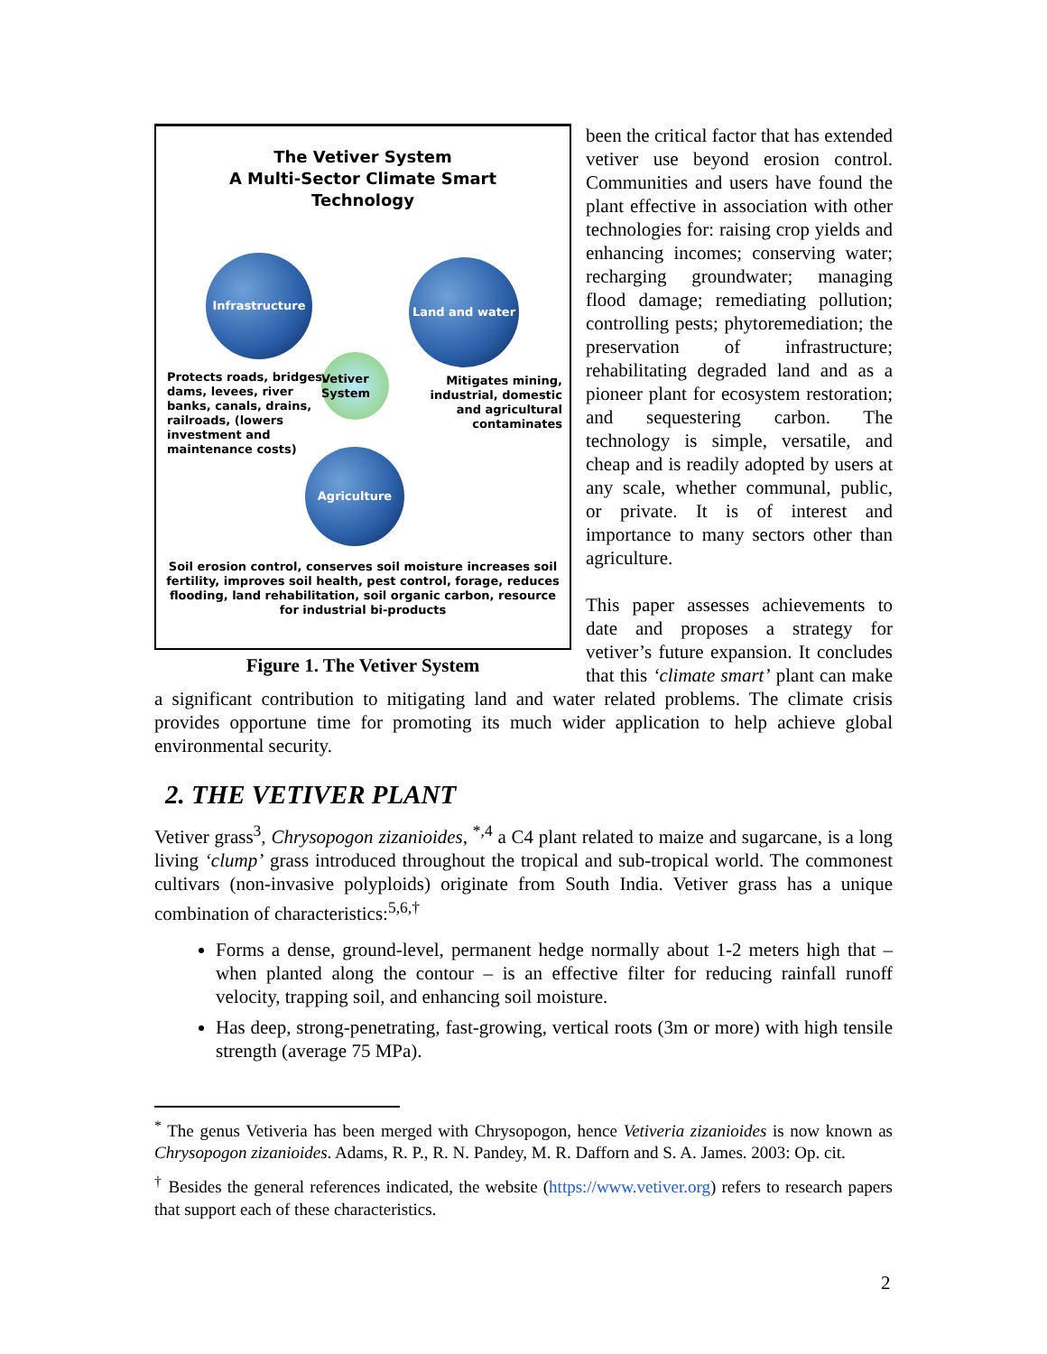The Vetiver System
A Multi-Sector Climate Smart
Technology
Infrastructure Land and water
Vetiver System
Agriculture
Protects roads, bridges, dams, levees, river banks, canals, drains, railroads, (lowers investment and maintenance costs)
Mitigates mining, industrial, domestic and agricultural contaminates
Soil erosion control, conserves soil moisture increases soil fertility, improves soil health, pest control, forage, reduces flooding, land rehabilitation, soil organic carbon, resource for industrial bi-products
Figure 1. The Vetiver System
been the critical factor that has extended vetiver use beyond erosion control. Communities and users have found the plant effective in association with other technologies for: raising crop yields and enhancing incomes; conserving water; recharging groundwater; managing flood damage; remediating pollution; controlling pests; phytoremediation; the preservation of infrastructure; rehabilitating degraded land and as a pioneer plant for ecosystem restoration; and sequestering carbon. The technology is simple, versatile, and cheap and is readily adopted by users at any scale, whether communal, public, or private. It is of interest and importance to many sectors other than agriculture.
This paper assesses achievements to date and proposes a strategy for vetiver’s future expansion. It concludes that this ‘climate smart’ plant can make a significant contribution to mitigating land and water related problems. The climate crisis provides opportune time for promoting its much wider application to help achieve global environmental security.
2. THE VETIVER PLANT
Vetiver grass<sup>3</sup>, Chrysopogon zizanioides, <sup>*,4</sup> a C4 plant related to maize and sugarcane, is a long living ‘clump’ grass introduced throughout the tropical and sub-tropical world. The commonest cultivars (non-invasive polyploids) originate from South India. Vetiver grass has a unique combination of characteristics:<sup>5,6,†</sup>
Forms a dense, ground-level, permanent hedge normally about 1-2 meters high that – when planted along the contour – is an effective filter for reducing rainfall runoff velocity, trapping soil, and enhancing soil moisture.
Has deep, strong-penetrating, fast-growing, vertical roots (3m or more) with high tensile strength (average 75 MPa).
<sup>*</sup> The genus Vetiveria has been merged with Chrysopogon, hence Vetiveria zizanioides is now known as Chrysopogon zizanioides. Adams, R. P., R. N. Pandey, M. R. Dafforn and S. A. James. 2003: Op. cit.
<sup>†</sup> Besides the general references indicated, the website (https://www.vetiver.org) refers to research papers that support each of these characteristics.
2